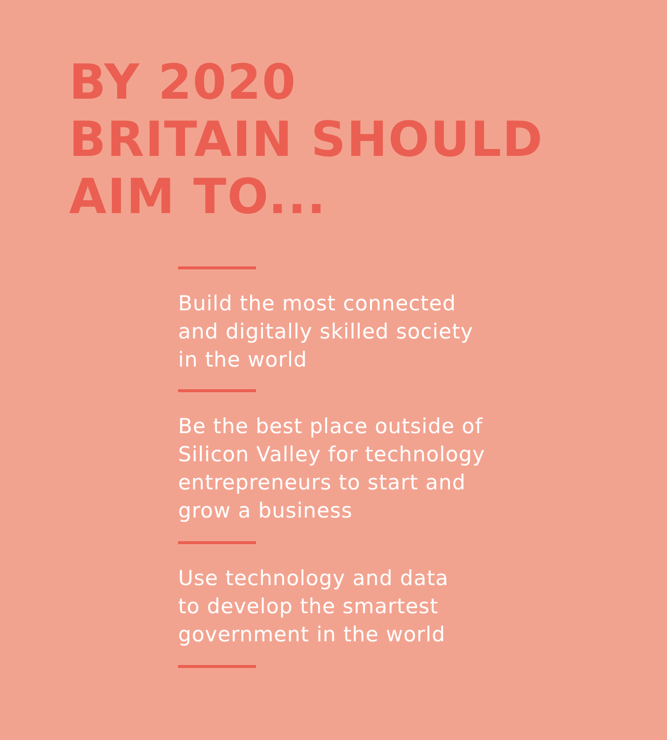BY 2020
BRITAIN SHOULD
AIM TO...
Build the most connected
and digitally skilled society
in the world
Be the best place outside of
Silicon Valley for technology
entrepreneurs to start and
grow a business
Use technology and data
to develop the smartest
government in the world